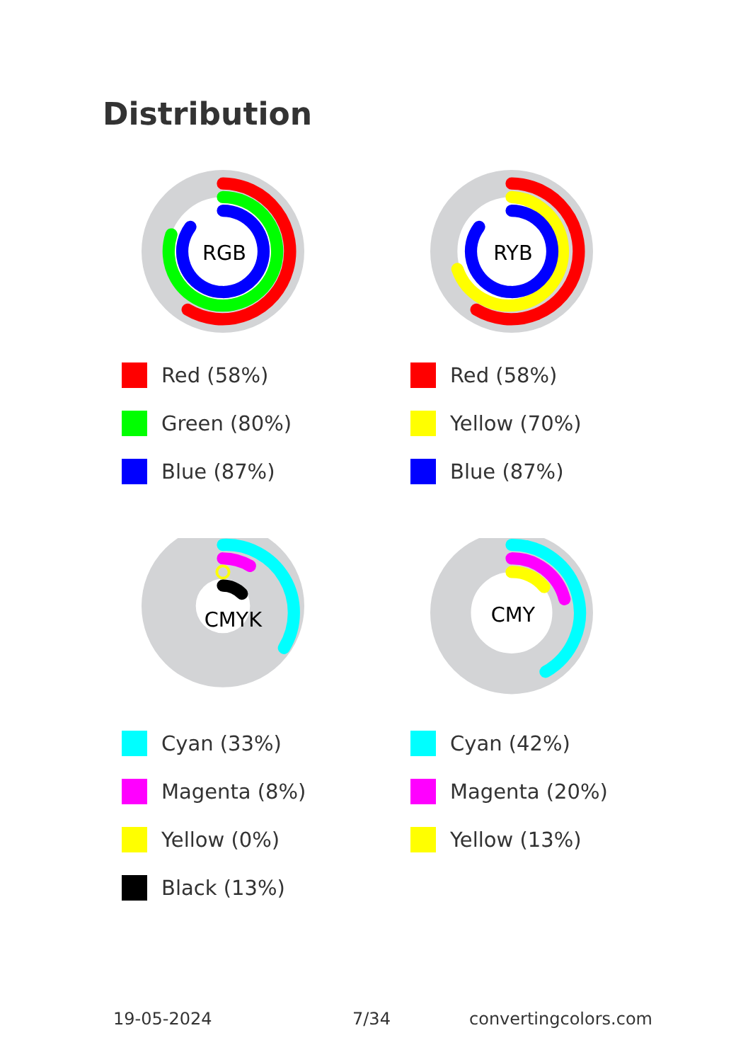Distribution
RGB
Red (58%)
Green (80%)
Blue (87%)
RYB
Red (58%)
Yellow (70%)
Blue (87%)
CMYK
Cyan (33%)
Magenta (8%)
Yellow (0%)
Black (13%)
CMY
Cyan (42%)
Magenta (20%)
Yellow (13%)
19-05-2024 7/34 convertingcolors.com